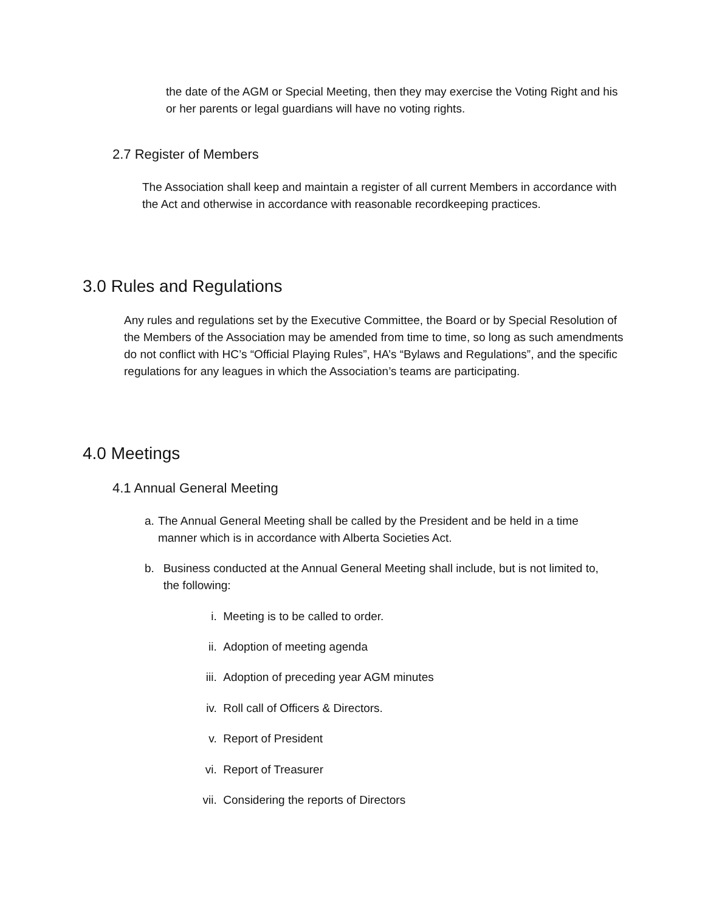the date of the AGM or Special Meeting, then they may exercise the Voting Right and his or her parents or legal guardians will have no voting rights.
2.7 Register of Members
The Association shall keep and maintain a register of all current Members in accordance with the Act and otherwise in accordance with reasonable recordkeeping practices.
3.0 Rules and Regulations
Any rules and regulations set by the Executive Committee, the Board or by Special Resolution of the Members of the Association may be amended from time to time, so long as such amendments do not conflict with HC’s “Official Playing Rules”, HA’s “Bylaws and Regulations”, and the specific regulations for any leagues in which the Association’s teams are participating.
4.0 Meetings
4.1 Annual General Meeting
a. The Annual General Meeting shall be called by the President and be held in a time manner which is in accordance with Alberta Societies Act.
b. Business conducted at the Annual General Meeting shall include, but is not limited to, the following:
i. Meeting is to be called to order.
ii. Adoption of meeting agenda
iii. Adoption of preceding year AGM minutes
iv. Roll call of Officers & Directors.
v. Report of President
vi. Report of Treasurer
vii. Considering the reports of Directors